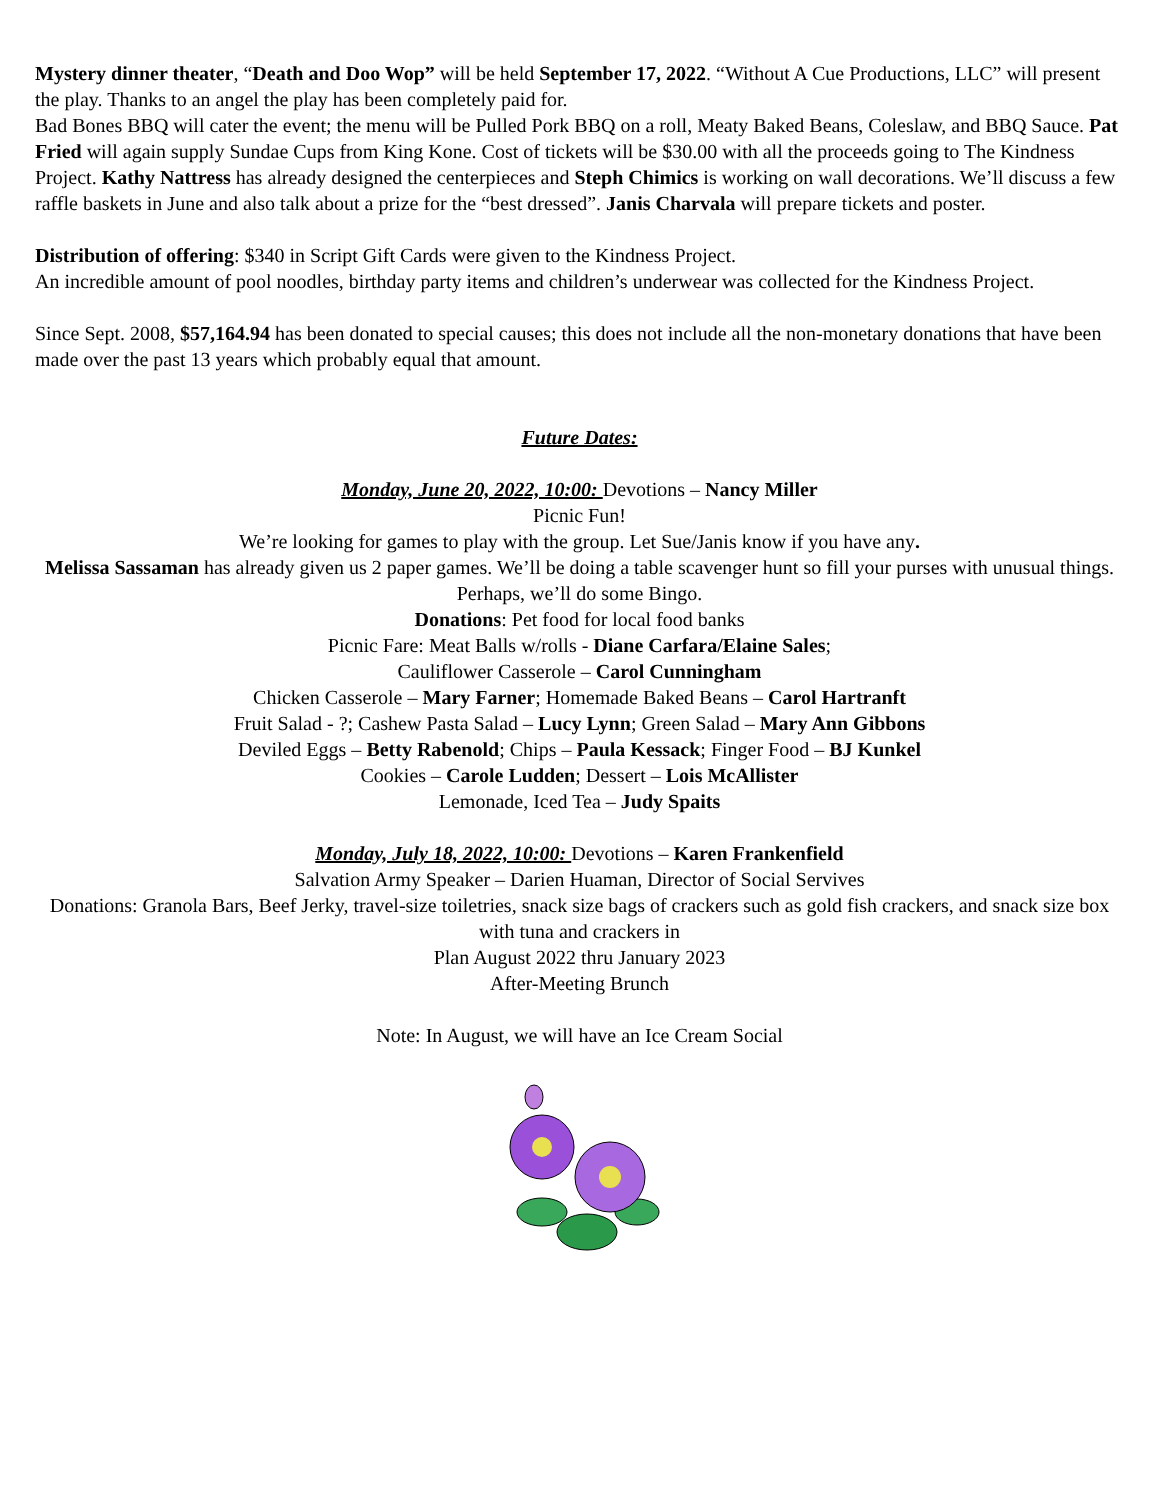Mystery dinner theater, “Death and Doo Wop” will be held September 17, 2022. “Without A Cue Productions, LLC” will present the play. Thanks to an angel the play has been completely paid for.
Bad Bones BBQ will cater the event; the menu will be Pulled Pork BBQ on a roll, Meaty Baked Beans, Coleslaw, and BBQ Sauce. Pat Fried will again supply Sundae Cups from King Kone. Cost of tickets will be $30.00 with all the proceeds going to The Kindness Project. Kathy Nattress has already designed the centerpieces and Steph Chimics is working on wall decorations. We’ll discuss a few raffle baskets in June and also talk about a prize for the “best dressed”. Janis Charvala will prepare tickets and poster.
Distribution of offering: $340 in Script Gift Cards were given to the Kindness Project.
An incredible amount of pool noodles, birthday party items and children’s underwear was collected for the Kindness Project.
Since Sept. 2008, $57,164.94 has been donated to special causes; this does not include all the non-monetary donations that have been made over the past 13 years which probably equal that amount.
Future Dates:
Monday, June 20, 2022, 10:00: Devotions – Nancy Miller
Picnic Fun!
We’re looking for games to play with the group. Let Sue/Janis know if you have any.
Melissa Sassaman has already given us 2 paper games. We’ll be doing a table scavenger hunt so fill your purses with unusual things. Perhaps, we’ll do some Bingo.
Donations: Pet food for local food banks
Picnic Fare: Meat Balls w/rolls - Diane Carfara/Elaine Sales;
Cauliflower Casserole – Carol Cunningham
Chicken Casserole – Mary Farner; Homemade Baked Beans – Carol Hartranft
Fruit Salad - ?; Cashew Pasta Salad – Lucy Lynn; Green Salad – Mary Ann Gibbons
Deviled Eggs – Betty Rabenold; Chips – Paula Kessack; Finger Food – BJ Kunkel
Cookies – Carole Ludden; Dessert – Lois McAllister
Lemonade, Iced Tea – Judy Spaits
Monday, July 18, 2022, 10:00: Devotions – Karen Frankenfield
Salvation Army Speaker – Darien Huaman, Director of Social Servives
Donations: Granola Bars, Beef Jerky, travel-size toiletries, snack size bags of crackers such as gold fish crackers, and snack size box with tuna and crackers in
Plan August 2022 thru January 2023
After-Meeting Brunch
Note: In August, we will have an Ice Cream Social